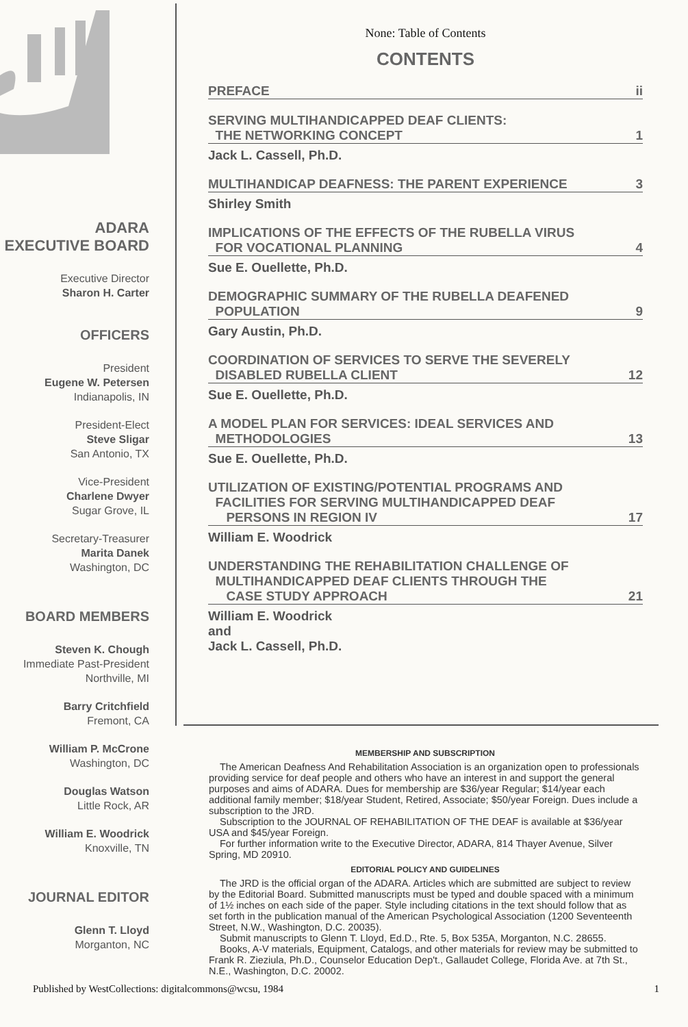ADARA
EXECUTIVE BOARD
Executive Director
Sharon H. Carter
OFFICERS
President
Eugene W. Petersen
Indianapolis, IN
President-Elect
Steve Sligar
San Antonio, TX
Vice-President
Charlene Dwyer
Sugar Grove, IL
Secretary-Treasurer
Marita Danek
Washington, DC
BOARD MEMBERS
Steven K. Chough
Immediate Past-President
Northville, MI
Barry Critchfield
Fremont, CA
William P. McCrone
Washington, DC
Douglas Watson
Little Rock, AR
William E. Woodrick
Knoxville, TN
JOURNAL EDITOR
Glenn T. Lloyd
Morganton, NC
None: Table of Contents
CONTENTS
PREFACE ii
SERVING MULTIHANDICAPPED DEAF CLIENTS:
THE NETWORKING CONCEPT 1
Jack L. Cassell, Ph.D.
MULTIHANDICAP DEAFNESS: THE PARENT EXPERIENCE 3
Shirley Smith
IMPLICATIONS OF THE EFFECTS OF THE RUBELLA VIRUS
FOR VOCATIONAL PLANNING 4
Sue E. Ouellette, Ph.D.
DEMOGRAPHIC SUMMARY OF THE RUBELLA DEAFENED
POPULATION 9
Gary Austin, Ph.D.
COORDINATION OF SERVICES TO SERVE THE SEVERELY
DISABLED RUBELLA CLIENT 12
Sue E. Ouellette, Ph.D.
A MODEL PLAN FOR SERVICES: IDEAL SERVICES AND
METHODOLOGIES 13
Sue E. Ouellette, Ph.D.
UTILIZATION OF EXISTING/POTENTIAL PROGRAMS AND
FACILITIES FOR SERVING MULTIHANDICAPPED DEAF
PERSONS IN REGION IV 17
William E. Woodrick
UNDERSTANDING THE REHABILITATION CHALLENGE OF
MULTIHANDICAPPED DEAF CLIENTS THROUGH THE
CASE STUDY APPROACH 21
William E. Woodrick
and
Jack L. Cassell, Ph.D.
MEMBERSHIP AND SUBSCRIPTION
The American Deafness And Rehabilitation Association is an organization open to professionals providing service for deaf people and others who have an interest in and support the general purposes and aims of ADARA. Dues for membership are $36/year Regular; $14/year each additional family member; $18/year Student, Retired, Associate; $50/year Foreign. Dues include a subscription to the JRD.
Subscription to the JOURNAL OF REHABILITATION OF THE DEAF is available at $36/year USA and $45/year Foreign.
For further information write to the Executive Director, ADARA, 814 Thayer Avenue, Silver Spring, MD 20910.
EDITORIAL POLICY AND GUIDELINES
The JRD is the official organ of the ADARA. Articles which are submitted are subject to review by the Editorial Board. Submitted manuscripts must be typed and double spaced with a minimum of 1½ inches on each side of the paper. Style including citations in the text should follow that as set forth in the publication manual of the American Psychological Association (1200 Seventeenth Street, N.W., Washington, D.C. 20035).
Submit manuscripts to Glenn T. Lloyd, Ed.D., Rte. 5, Box 535A, Morganton, N.C. 28655.
Books, A-V materials, Equipment, Catalogs, and other materials for review may be submitted to Frank R. Zieziula, Ph.D., Counselor Education Dep't., Gallaudet College, Florida Ave. at 7th St., N.E., Washington, D.C. 20002.
Published by WestCollections: digitalcommons@wcsu, 1984 1